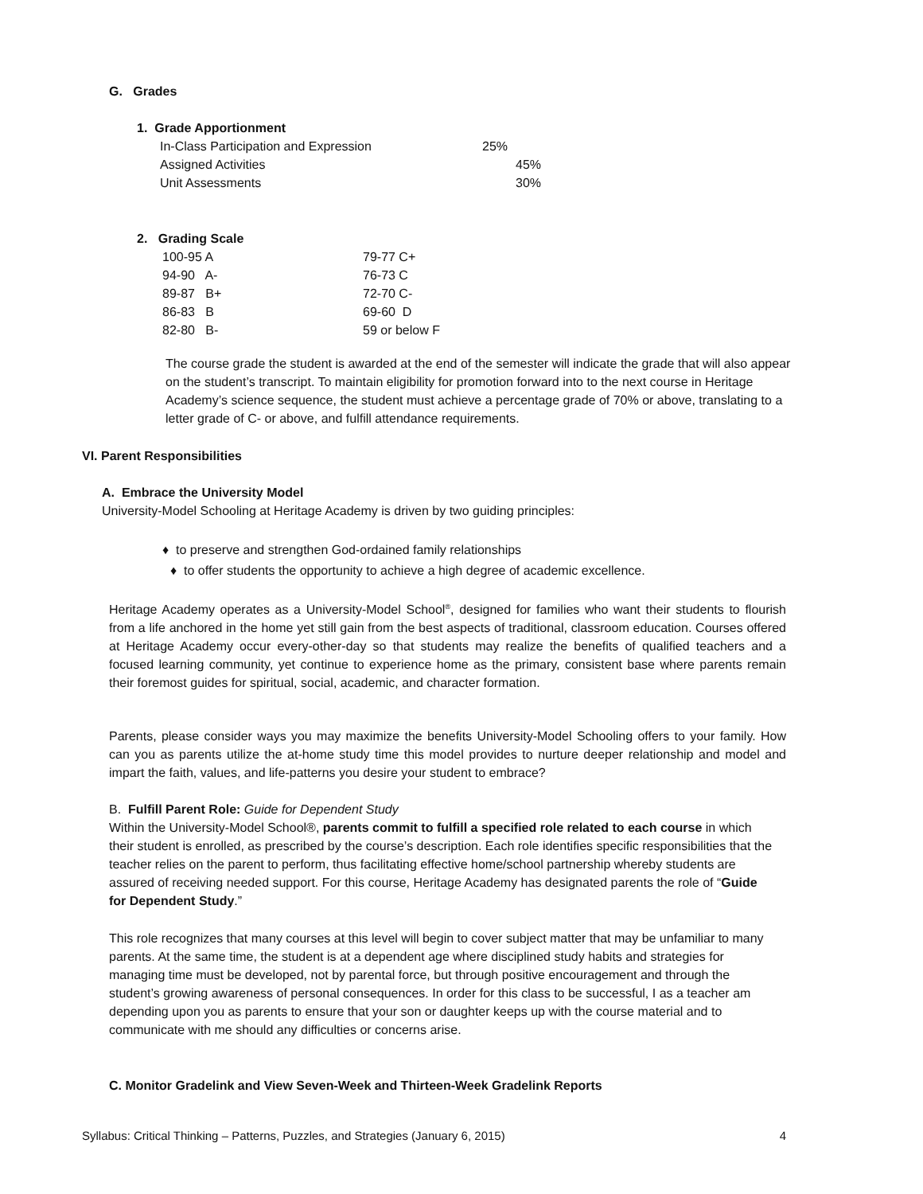G. Grades
1. Grade Apportionment
| In-Class Participation and Expression | 25% |
| Assigned Activities | 45% |
| Unit Assessments | 30% |
2. Grading Scale
| 100-95 A | 79-77 C+ |
| 94-90 A- | 76-73 C |
| 89-87 B+ | 72-70 C- |
| 86-83 B | 69-60 D |
| 82-80 B- | 59 or below F |
The course grade the student is awarded at the end of the semester will indicate the grade that will also appear on the student’s transcript. To maintain eligibility for promotion forward into to the next course in Heritage Academy’s science sequence, the student must achieve a percentage grade of 70% or above, translating to a letter grade of C- or above, and fulfill attendance requirements.
VI. Parent Responsibilities
A. Embrace the University Model
University-Model Schooling at Heritage Academy is driven by two guiding principles:
♦ to preserve and strengthen God-ordained family relationships
♦ to offer students the opportunity to achieve a high degree of academic excellence.
Heritage Academy operates as a University-Model School<sup>®</sup>, designed for families who want their students to flourish from a life anchored in the home yet still gain from the best aspects of traditional, classroom education. Courses offered at Heritage Academy occur every-other-day so that students may realize the benefits of qualified teachers and a focused learning community, yet continue to experience home as the primary, consistent base where parents remain their foremost guides for spiritual, social, academic, and character formation.
Parents, please consider ways you may maximize the benefits University-Model Schooling offers to your family. How can you as parents utilize the at-home study time this model provides to nurture deeper relationship and model and impart the faith, values, and life-patterns you desire your student to embrace?
B. Fulfill Parent Role: Guide for Dependent Study
Within the University-Model School®, parents commit to fulfill a specified role related to each course in which their student is enrolled, as prescribed by the course’s description. Each role identifies specific responsibilities that the teacher relies on the parent to perform, thus facilitating effective home/school partnership whereby students are assured of receiving needed support. For this course, Heritage Academy has designated parents the role of “Guide for Dependent Study.”
This role recognizes that many courses at this level will begin to cover subject matter that may be unfamiliar to many parents. At the same time, the student is at a dependent age where disciplined study habits and strategies for managing time must be developed, not by parental force, but through positive encouragement and through the student’s growing awareness of personal consequences. In order for this class to be successful, I as a teacher am depending upon you as parents to ensure that your son or daughter keeps up with the course material and to communicate with me should any difficulties or concerns arise.
C. Monitor Gradelink and View Seven-Week and Thirteen-Week Gradelink Reports
Syllabus: Critical Thinking – Patterns, Puzzles, and Strategies (January 6, 2015) 4